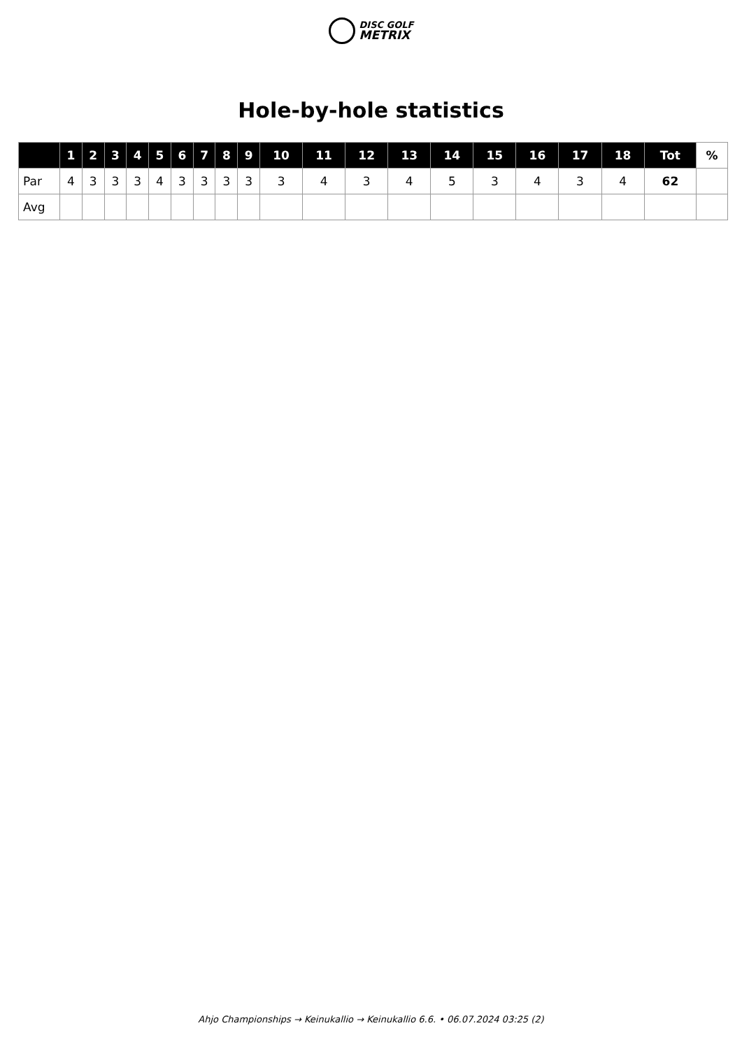DISC GOLF
METRIX
Hole-by-hole statistics
| | 1 | 2 | 3 | 4 | 5 | 6 | 7 | 8 | 9 | 10 | 11 | 12 | 13 | 14 | 15 | 16 | 17 | 18 | Tot | % |
| --- | --- | --- | --- | --- | --- | --- | --- | --- | --- | --- | --- | --- | --- | --- | --- | --- | --- | --- | --- | --- |
| Par | 4 | 3 | 3 | 3 | 4 | 3 | 3 | 3 | 3 | 3 | 4 | 3 | 4 | 5 | 3 | 4 | 3 | 4 | 62 | |
| Avg | | | | | | | | | | | | | | | | | | | | |
Ahjo Championships → Keinukallio → Keinukallio 6.6. • 06.07.2024 03:25 (2)